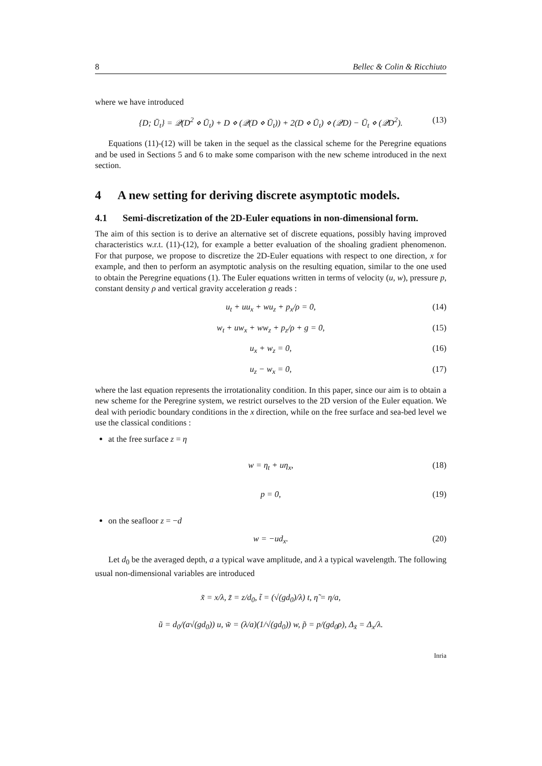8 Bellec & Colin & Ricchiuto
where we have introduced
{D; Ū<sub>t</sub>} = 𝒬(D<sup>2</sup> ⋄ Ū<sub>t</sub>) + D ⋄ (𝒬(D ⋄ Ū<sub>t</sub>)) + 2(D ⋄ Ū<sub>t</sub>) ⋄ (𝒬D) − Ū<sub>t</sub> ⋄ (𝒬D<sup>2</sup>). (13)
Equations (11)-(12) will be taken in the sequel as the classical scheme for the Peregrine equations and be used in Sections 5 and 6 to make some comparison with the new scheme introduced in the next section.
4 A new setting for deriving discrete asymptotic models.
4.1 Semi-discretization of the 2D-Euler equations in non-dimensional form.
The aim of this section is to derive an alternative set of discrete equations, possibly having improved characteristics w.r.t. (11)-(12), for example a better evaluation of the shoaling gradient phenomenon. For that purpose, we propose to discretize the 2D-Euler equations with respect to one direction, x for example, and then to perform an asymptotic analysis on the resulting equation, similar to the one used to obtain the Peregrine equations (1). The Euler equations written in terms of velocity (u, w), pressure p, constant density ρ and vertical gravity acceleration g reads :
u<sub>t</sub> + uu<sub>x</sub> + wu<sub>z</sub> + p<sub>x</sub>/ρ = 0, (14)
w<sub>t</sub> + uw<sub>x</sub> + ww<sub>z</sub> + p<sub>z</sub>/ρ + g = 0, (15)
u<sub>x</sub> + w<sub>z</sub> = 0, (16)
u<sub>z</sub> − w<sub>x</sub> = 0, (17)
where the last equation represents the irrotationality condition. In this paper, since our aim is to obtain a new scheme for the Peregrine system, we restrict ourselves to the 2D version of the Euler equation. We deal with periodic boundary conditions in the x direction, while on the free surface and sea-bed level we use the classical conditions :
at the free surface z = η
w = η<sub>t</sub> + uη<sub>x</sub>, (18)
p = 0, (19)
on the seafloor z = −d
w = −ud<sub>x</sub>. (20)
Let d<sub>0</sub> be the averaged depth, a a typical wave amplitude, and λ a typical wavelength. The following usual non-dimensional variables are introduced
x̃ = x/λ, z̃ = z/d<sub>0</sub>, t̃ = (√(gd<sub>0</sub>)/λ) t, η̃ = η/a,
ũ = d<sub>0</sub>/(a√(gd<sub>0</sub>)) u, w̃ = (λ/a)(1/√(gd<sub>0</sub>)) w, p̃ = p/(gd<sub>0</sub>ρ), Δ<sub>x̃</sub> = Δ<sub>x</sub>/λ.
Inria